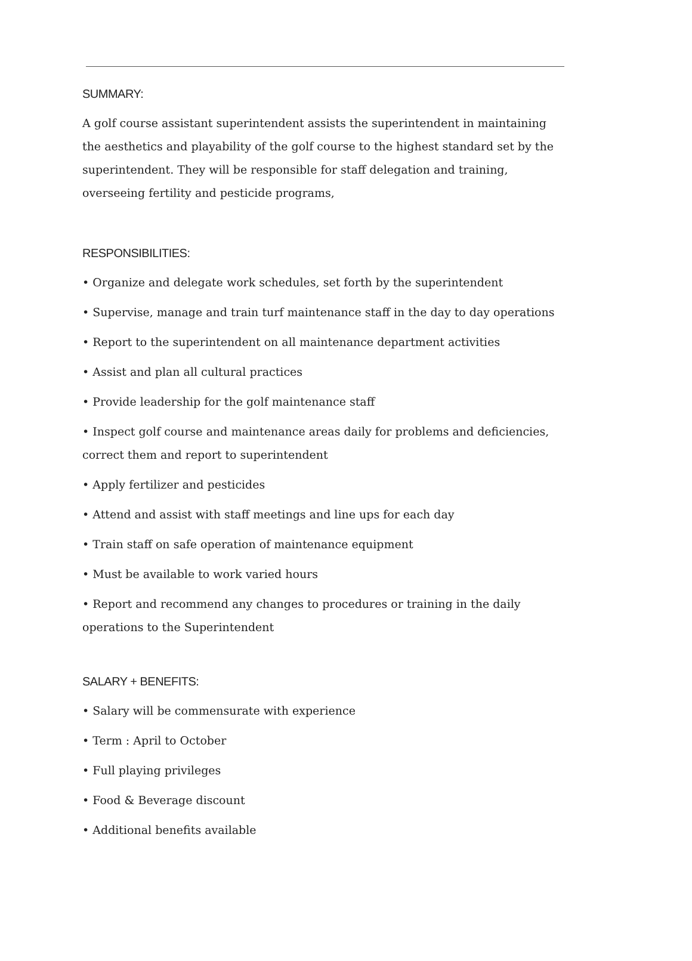SUMMARY:
A golf course assistant superintendent assists the superintendent in maintaining the aesthetics and playability of the golf course to the highest standard set by the superintendent. They will be responsible for staff delegation and training, overseeing fertility and pesticide programs,
RESPONSIBILITIES:
• Organize and delegate work schedules, set forth by the superintendent
• Supervise, manage and train turf maintenance staff in the day to day operations
• Report to the superintendent on all maintenance department activities
• Assist and plan all cultural practices
• Provide leadership for the golf maintenance staff
• Inspect golf course and maintenance areas daily for problems and deficiencies, correct them and report to superintendent
• Apply fertilizer and pesticides
• Attend and assist with staff meetings and line ups for each day
• Train staff on safe operation of maintenance equipment
• Must be available to work varied hours
• Report and recommend any changes to procedures or training in the daily operations to the Superintendent
SALARY + BENEFITS:
• Salary will be commensurate with experience
• Term : April to October
• Full playing privileges
• Food & Beverage discount
• Additional benefits available